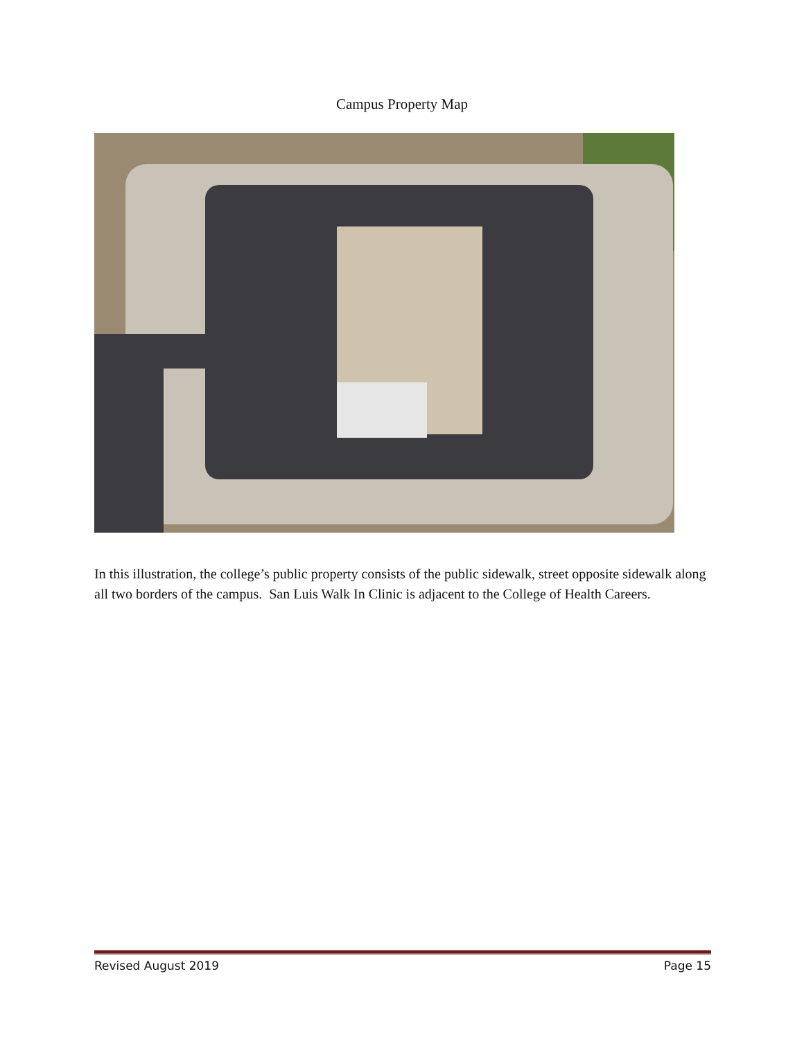Campus Property Map
In this illustration, the college’s public property consists of the public sidewalk, street opposite sidewalk along all two borders of the campus. San Luis Walk In Clinic is adjacent to the College of Health Careers.
Revised August 2019 Page 15